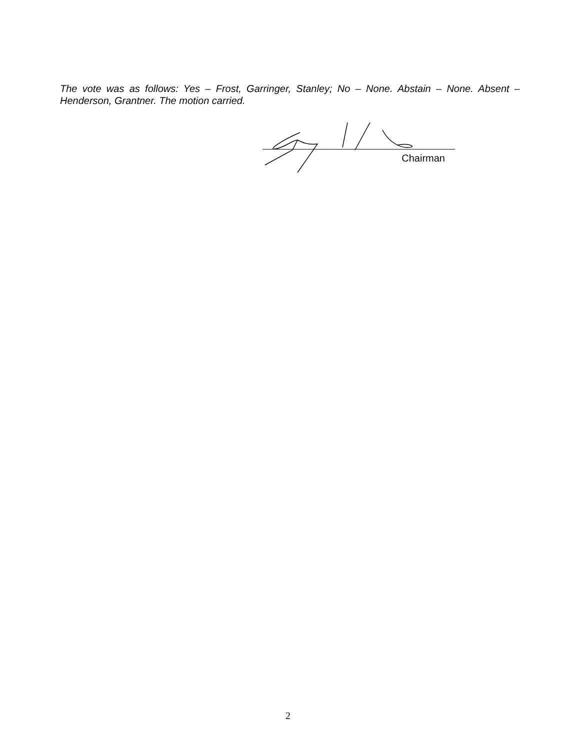The vote was as follows: Yes – Frost, Garringer, Stanley; No – None. Abstain – None. Absent – Henderson, Grantner. The motion carried.
Chairman
2